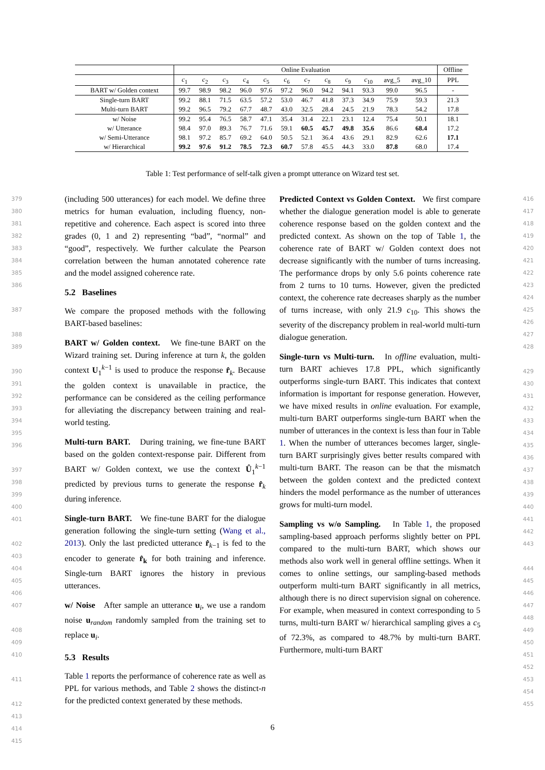| | Online Evaluation | | | | | | | | | | | | Offline |
| --- | --- | --- | --- | --- | --- | --- | --- | --- | --- | --- | --- | --- | --- |
| | c<sub>1</sub> | c<sub>2</sub> | c<sub>3</sub> | c<sub>4</sub> | c<sub>5</sub> | c<sub>6</sub> | c<sub>7</sub> | c<sub>8</sub> | c<sub>9</sub> | c<sub>10</sub> | avg_5 | avg_10 | PPL |
| BART w/ Golden context | 99.7 | 98.9 | 98.2 | 96.0 | 97.6 | 97.2 | 96.0 | 94.2 | 94.1 | 93.3 | 99.0 | 96.5 | - |
| Single-turn BART | 99.2 | 88.1 | 71.5 | 63.5 | 57.2 | 53.0 | 46.7 | 41.8 | 37.3 | 34.9 | 75.9 | 59.3 | 21.3 |
| Multi-turn BART | 99.2 | 96.5 | 79.2 | 67.7 | 48.7 | 43.0 | 32.5 | 28.4 | 24.5 | 21.9 | 78.3 | 54.2 | 17.8 |
| w/ Noise | 99.2 | 95.4 | 76.5 | 58.7 | 47.1 | 35.4 | 31.4 | 22.1 | 23.1 | 12.4 | 75.4 | 50.1 | 18.1 |
| w/ Utterance | 98.4 | 97.0 | 89.3 | 76.7 | 71.6 | 59.1 | 60.5 | 45.7 | 49.8 | 35.6 | 86.6 | 68.4 | 17.2 |
| w/ Semi-Utterance | 98.1 | 97.2 | 85.7 | 69.2 | 64.0 | 50.5 | 52.1 | 36.4 | 43.6 | 29.1 | 82.9 | 62.6 | 17.1 |
| w/ Hierarchical | 99.2 | 97.6 | 91.2 | 78.5 | 72.3 | 60.7 | 57.8 | 45.5 | 44.3 | 33.0 | 87.8 | 68.0 | 17.4 |
Table 1: Test performance of self-talk given a prompt utterance on Wizard test set.
379
380
381
382
383
384
385
386
387
388
389
390
391
392
393
394
395
396
397
398
399
400
401
402
403
404
405
406
407
408
409
410
411
412
413
414
415
(including 500 utterances) for each model. We define three metrics for human evaluation, including fluency, non-repetitive and coherence. Each aspect is scored into three grades (0, 1 and 2) representing “bad”, “normal” and “good”, respectively. We further calculate the Pearson correlation between the human annotated coherence rate and the model assigned coherence rate.
5.2 Baselines
We compare the proposed methods with the following BART-based baselines:
BART w/ Golden context. We fine-tune BART on the Wizard training set. During inference at turn k, the golden context U<sub>1</sub><sup>k−1</sup> is used to produce the response r̂<sub>k</sub>. Because the golden context is unavailable in practice, the performance can be considered as the ceiling performance for alleviating the discrepancy between training and real-world testing.
Multi-turn BART. During training, we fine-tune BART based on the golden context-response pair. Different from BART w/ Golden context, we use the context Û<sub>1</sub><sup>k−1</sup> predicted by previous turns to generate the response r̂<sub>k</sub> during inference.
Single-turn BART. We fine-tune BART for the dialogue generation following the single-turn setting (Wang et al., 2013). Only the last predicted utterance r̂<sub>k−1</sub> is fed to the encoder to generate r̂<sub>k</sub> for both training and inference. Single-turn BART ignores the history in previous utterances.
w/ Noise After sample an utterance u<sub>i</sub>, we use a random noise u<sub>random</sub> randomly sampled from the training set to replace u<sub>i</sub>.
5.3 Results
Table 1 reports the performance of coherence rate as well as PPL for various methods, and Table 2 shows the distinct-n for the predicted context generated by these methods.
Predicted Context vs Golden Context. We first compare whether the dialogue generation model is able to generate coherence response based on the golden context and the predicted context. As shown on the top of Table 1, the coherence rate of BART w/ Golden context does not decrease significantly with the number of turns increasing. The performance drops by only 5.6 points coherence rate from 2 turns to 10 turns. However, given the predicted context, the coherence rate decreases sharply as the number of turns increase, with only 21.9 c<sub>10</sub>. This shows the severity of the discrepancy problem in real-world multi-turn dialogue generation.
Single-turn vs Multi-turn. In offline evaluation, multi-turn BART achieves 17.8 PPL, which significantly outperforms single-turn BART. This indicates that context information is important for response generation. However, we have mixed results in online evaluation. For example, multi-turn BART outperforms single-turn BART when the number of utterances in the context is less than four in Table 1. When the number of utterances becomes larger, single-turn BART surprisingly gives better results compared with multi-turn BART. The reason can be that the mismatch between the golden context and the predicted context hinders the model performance as the number of utterances grows for multi-turn model.
Sampling vs w/o Sampling. In Table 1, the proposed sampling-based approach performs slightly better on PPL compared to the multi-turn BART, which shows our methods also work well in general offline settings. When it comes to online settings, our sampling-based methods outperform multi-turn BART significantly in all metrics, although there is no direct supervision signal on coherence. For example, when measured in context corresponding to 5 turns, multi-turn BART w/ hierarchical sampling gives a c<sub>5</sub> of 72.3%, as compared to 48.7% by multi-turn BART. Furthermore, multi-turn BART
416
417
418
419
420
421
422
423
424
425
426
427
428
429
430
431
432
433
434
435
436
437
438
439
440
441
442
443
444
445
446
447
448
449
450
451
452
453
454
455
6